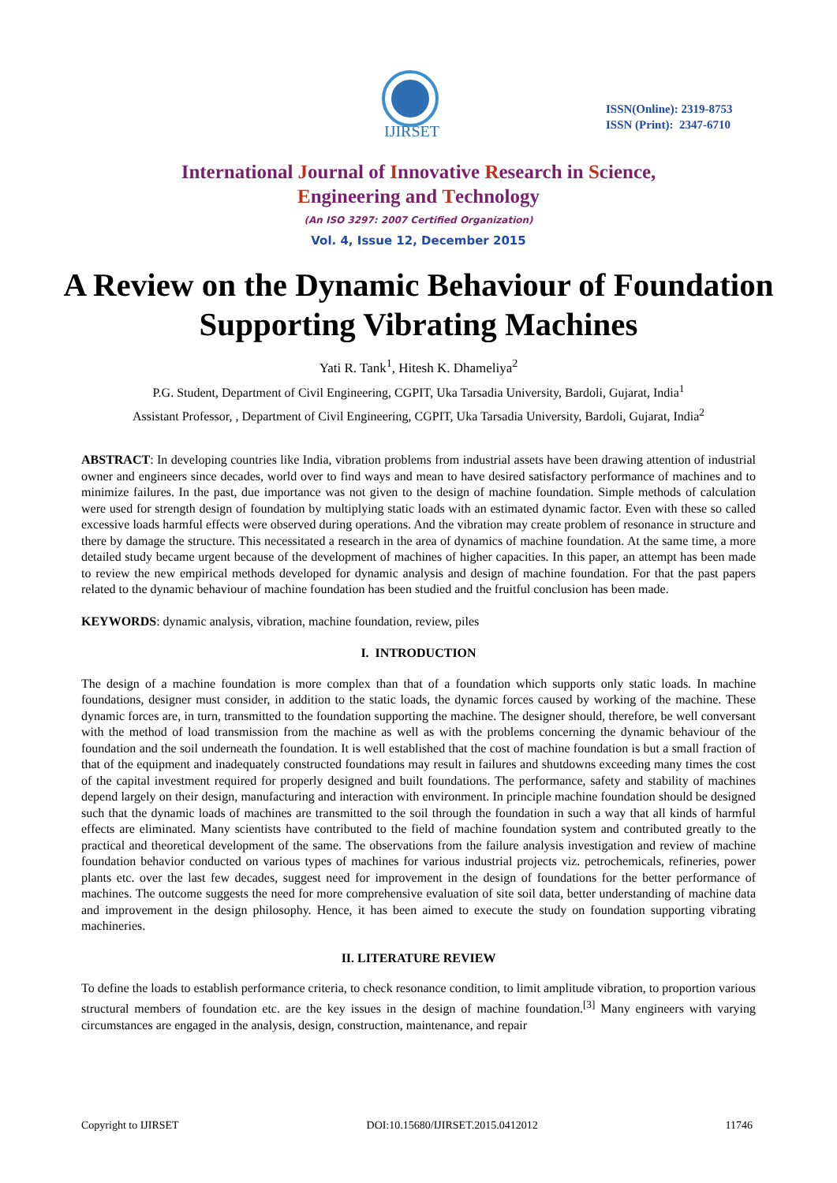IJIRSET
ISSN(Online): 2319-8753
ISSN (Print): 2347-6710
International Journal of Innovative Research in Science,
Engineering and Technology
(An ISO 3297: 2007 Certified Organization)
Vol. 4, Issue 12, December 2015
A Review on the Dynamic Behaviour of Foundation Supporting Vibrating Machines
Yati R. Tank<sup>1</sup>, Hitesh K. Dhameliya<sup>2</sup>
P.G. Student, Department of Civil Engineering, CGPIT, Uka Tarsadia University, Bardoli, Gujarat, India<sup>1</sup>
Assistant Professor, , Department of Civil Engineering, CGPIT, Uka Tarsadia University, Bardoli, Gujarat, India<sup>2</sup>
ABSTRACT: In developing countries like India, vibration problems from industrial assets have been drawing attention of industrial owner and engineers since decades, world over to find ways and mean to have desired satisfactory performance of machines and to minimize failures. In the past, due importance was not given to the design of machine foundation. Simple methods of calculation were used for strength design of foundation by multiplying static loads with an estimated dynamic factor. Even with these so called excessive loads harmful effects were observed during operations. And the vibration may create problem of resonance in structure and there by damage the structure. This necessitated a research in the area of dynamics of machine foundation. At the same time, a more detailed study became urgent because of the development of machines of higher capacities. In this paper, an attempt has been made to review the new empirical methods developed for dynamic analysis and design of machine foundation. For that the past papers related to the dynamic behaviour of machine foundation has been studied and the fruitful conclusion has been made.
KEYWORDS: dynamic analysis, vibration, machine foundation, review, piles
I. INTRODUCTION
The design of a machine foundation is more complex than that of a foundation which supports only static loads. In machine foundations, designer must consider, in addition to the static loads, the dynamic forces caused by working of the machine. These dynamic forces are, in turn, transmitted to the foundation supporting the machine. The designer should, therefore, be well conversant with the method of load transmission from the machine as well as with the problems concerning the dynamic behaviour of the foundation and the soil underneath the foundation. It is well established that the cost of machine foundation is but a small fraction of that of the equipment and inadequately constructed foundations may result in failures and shutdowns exceeding many times the cost of the capital investment required for properly designed and built foundations. The performance, safety and stability of machines depend largely on their design, manufacturing and interaction with environment. In principle machine foundation should be designed such that the dynamic loads of machines are transmitted to the soil through the foundation in such a way that all kinds of harmful effects are eliminated. Many scientists have contributed to the field of machine foundation system and contributed greatly to the practical and theoretical development of the same. The observations from the failure analysis investigation and review of machine foundation behavior conducted on various types of machines for various industrial projects viz. petrochemicals, refineries, power plants etc. over the last few decades, suggest need for improvement in the design of foundations for the better performance of machines. The outcome suggests the need for more comprehensive evaluation of site soil data, better understanding of machine data and improvement in the design philosophy. Hence, it has been aimed to execute the study on foundation supporting vibrating machineries.
II. LITERATURE REVIEW
To define the loads to establish performance criteria, to check resonance condition, to limit amplitude vibration, to proportion various structural members of foundation etc. are the key issues in the design of machine foundation.<sup>[3]</sup> Many engineers with varying circumstances are engaged in the analysis, design, construction, maintenance, and repair
Copyright to IJIRSET DOI:10.15680/IJIRSET.2015.0412012 11746